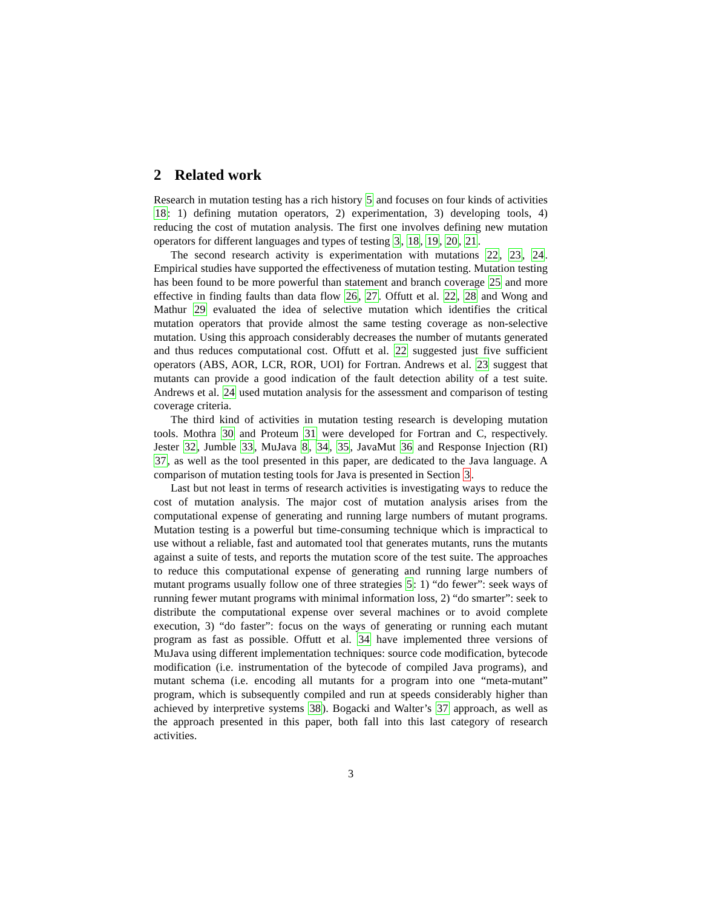2 Related work
Research in mutation testing has a rich history 5 and focuses on four kinds of activities 18: 1) defining mutation operators, 2) experimentation, 3) developing tools, 4) reducing the cost of mutation analysis. The first one involves defining new mutation operators for different languages and types of testing 3, 18, 19, 20, 21.
The second research activity is experimentation with mutations 22, 23, 24. Empirical studies have supported the effectiveness of mutation testing. Mutation testing has been found to be more powerful than statement and branch coverage 25 and more effective in finding faults than data flow 26, 27. Offutt et al. 22, 28 and Wong and Mathur 29 evaluated the idea of selective mutation which identifies the critical mutation operators that provide almost the same testing coverage as non-selective mutation. Using this approach considerably decreases the number of mutants generated and thus reduces computational cost. Offutt et al. 22 suggested just five sufficient operators (ABS, AOR, LCR, ROR, UOI) for Fortran. Andrews et al. 23 suggest that mutants can provide a good indication of the fault detection ability of a test suite. Andrews et al. 24 used mutation analysis for the assessment and comparison of testing coverage criteria.
The third kind of activities in mutation testing research is developing mutation tools. Mothra 30 and Proteum 31 were developed for Fortran and C, respectively. Jester 32, Jumble 33, MuJava 8, 34, 35, JavaMut 36 and Response Injection (RI) 37, as well as the tool presented in this paper, are dedicated to the Java language. A comparison of mutation testing tools for Java is presented in Section 3.
Last but not least in terms of research activities is investigating ways to reduce the cost of mutation analysis. The major cost of mutation analysis arises from the computational expense of generating and running large numbers of mutant programs. Mutation testing is a powerful but time-consuming technique which is impractical to use without a reliable, fast and automated tool that generates mutants, runs the mutants against a suite of tests, and reports the mutation score of the test suite. The approaches to reduce this computational expense of generating and running large numbers of mutant programs usually follow one of three strategies 5: 1) “do fewer”: seek ways of running fewer mutant programs with minimal information loss, 2) “do smarter”: seek to distribute the computational expense over several machines or to avoid complete execution, 3) “do faster”: focus on the ways of generating or running each mutant program as fast as possible. Offutt et al. 34 have implemented three versions of MuJava using different implementation techniques: source code modification, bytecode modification (i.e. instrumentation of the bytecode of compiled Java programs), and mutant schema (i.e. encoding all mutants for a program into one “meta-mutant” program, which is subsequently compiled and run at speeds considerably higher than achieved by interpretive systems 38). Bogacki and Walter’s 37 approach, as well as the approach presented in this paper, both fall into this last category of research activities.
3